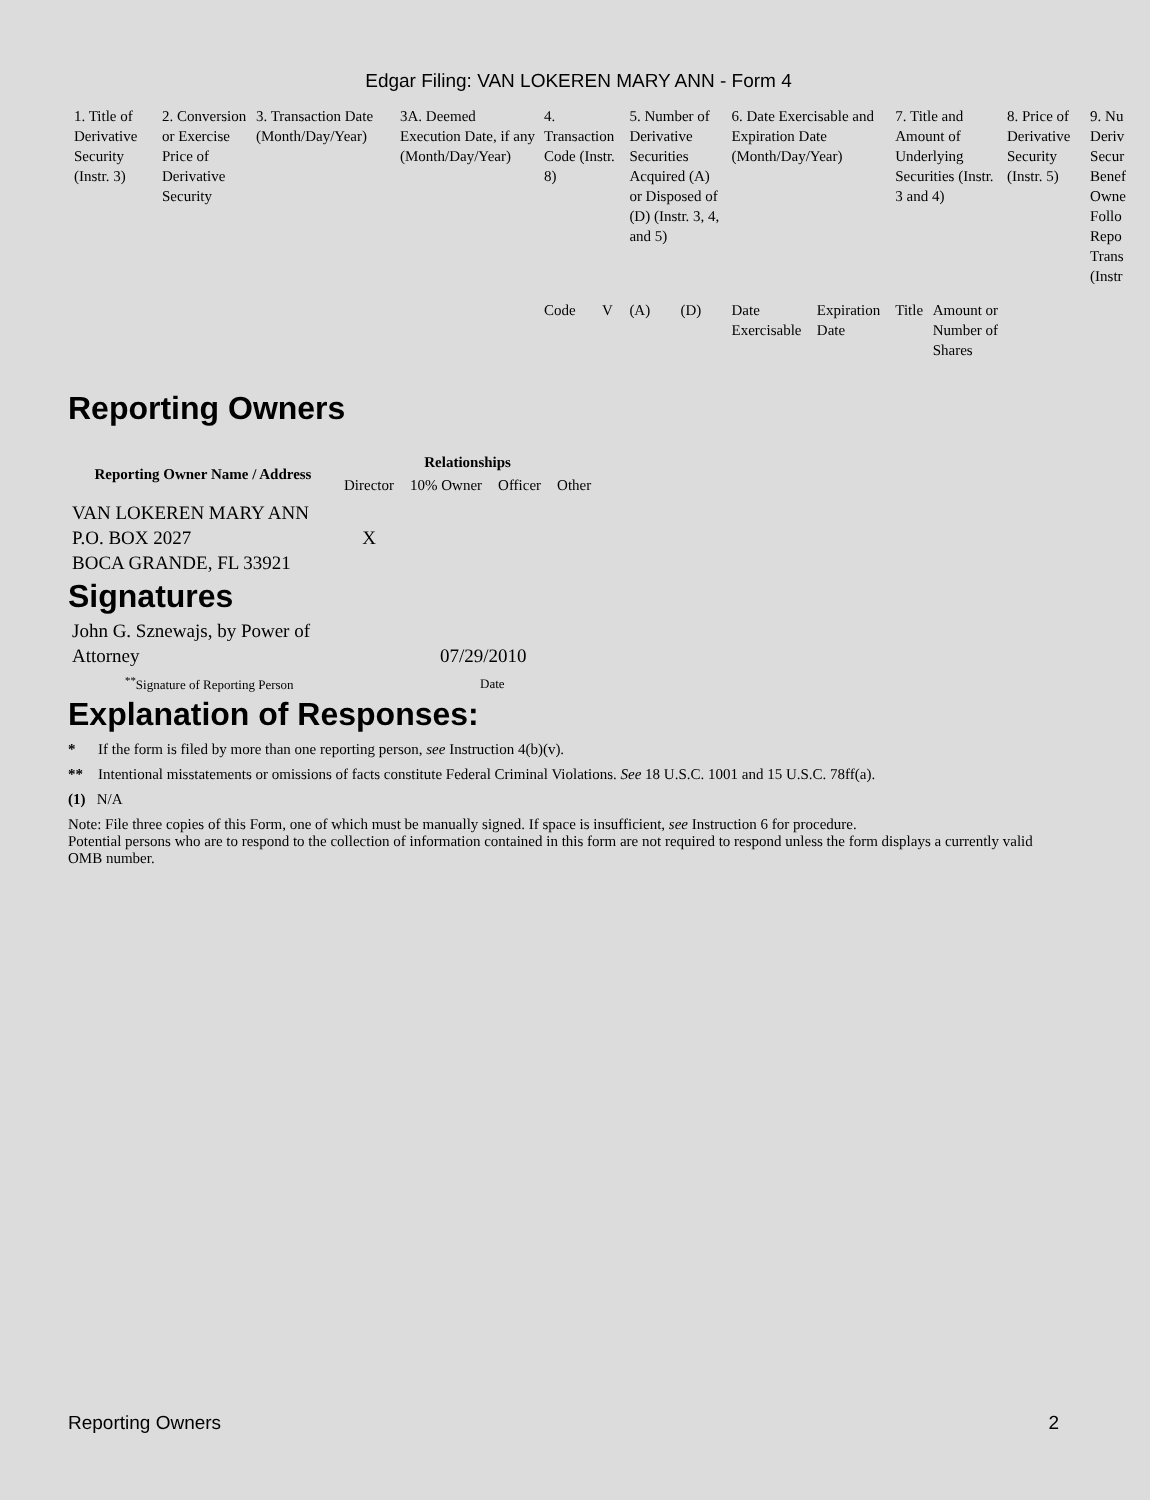Edgar Filing: VAN LOKEREN MARY ANN - Form 4
| 1. Title of Derivative Security (Instr. 3) | 2. Conversion or Exercise Price of Derivative Security | 3. Transaction Date (Month/Day/Year) | 3A. Deemed Execution Date, if any (Month/Day/Year) | 4. Transaction Code (Instr. 8) | | 5. Number of Derivative Securities Acquired (A) or Disposed of (D) (Instr. 3, 4, and 5) | | 6. Date Exercisable and Expiration Date (Month/Day/Year) | | 7. Title and Amount of Underlying Securities (Instr. 3 and 4) | | 8. Price of Derivative Security (Instr. 5) | 9. Nu Deriv Secur Benef Owne Follo Repo Trans (Instr |
| | | | | Code | V | (A) | (D) | Date Exercisable | Expiration Date | Title | Amount or Number of Shares | | |
Reporting Owners
| Reporting Owner Name / Address | Relationships | | | |
| --- | --- | --- | --- | --- |
| | Director | 10% Owner | Officer | Other |
| VAN LOKEREN MARY ANN P.O. BOX 2027 BOCA GRANDE, FL 33921 | X | | | |
Signatures
| John G. Sznewajs, by Power of Attorney | 07/29/2010 |
| <sup>**</sup> Signature of Reporting Person | Date |
Explanation of Responses:
* If the form is filed by more than one reporting person, see Instruction 4(b)(v).
** Intentional misstatements or omissions of facts constitute Federal Criminal Violations. See 18 U.S.C. 1001 and 15 U.S.C. 78ff(a).
(1) N/A
Note: File three copies of this Form, one of which must be manually signed. If space is insufficient, see Instruction 6 for procedure.
Potential persons who are to respond to the collection of information contained in this form are not required to respond unless the form displays a currently valid OMB number.
Reporting Owners 2